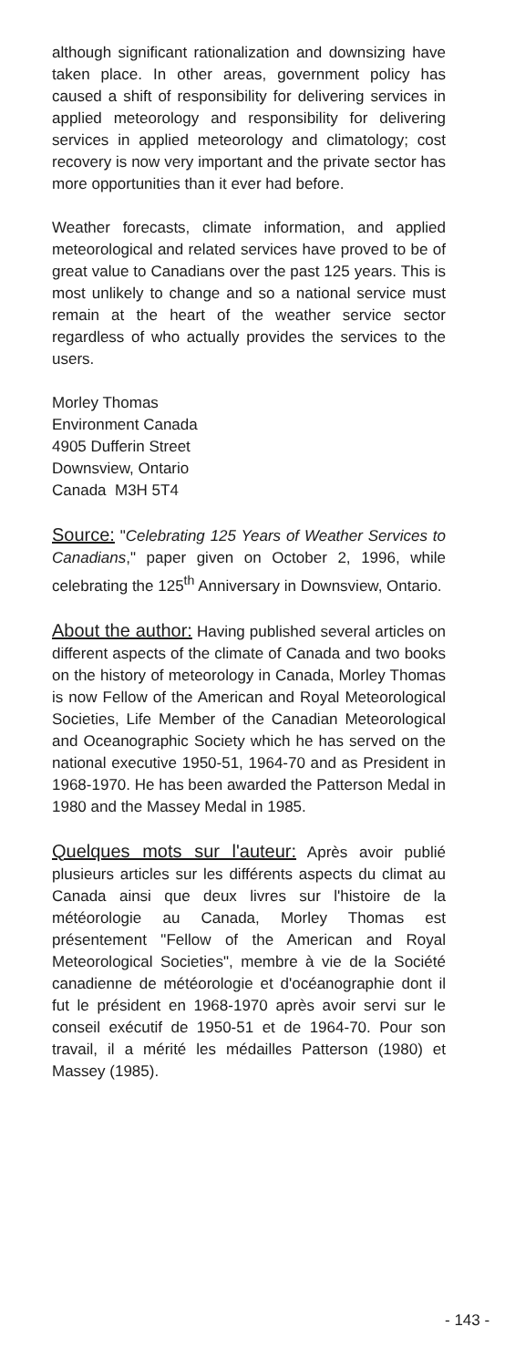although significant rationalization and downsizing have taken place. In other areas, government policy has caused a shift of responsibility for delivering services in applied meteorology and responsibility for delivering services in applied meteorology and climatology; cost recovery is now very important and the private sector has more opportunities than it ever had before.
Weather forecasts, climate information, and applied meteorological and related services have proved to be of great value to Canadians over the past 125 years. This is most unlikely to change and so a national service must remain at the heart of the weather service sector regardless of who actually provides the services to the users.
Morley Thomas
Environment Canada
4905 Dufferin Street
Downsview, Ontario
Canada M3H 5T4
Source: "Celebrating 125 Years of Weather Services to Canadians," paper given on October 2, 1996, while celebrating the 125<sup>th</sup> Anniversary in Downsview, Ontario.
About the author: Having published several articles on different aspects of the climate of Canada and two books on the history of meteorology in Canada, Morley Thomas is now Fellow of the American and Royal Meteorological Societies, Life Member of the Canadian Meteorological and Oceanographic Society which he has served on the national executive 1950-51, 1964-70 and as President in 1968-1970. He has been awarded the Patterson Medal in 1980 and the Massey Medal in 1985.
Quelques mots sur l'auteur: Après avoir publié plusieurs articles sur les différents aspects du climat au Canada ainsi que deux livres sur l'histoire de la météorologie au Canada, Morley Thomas est présentement "Fellow of the American and Royal Meteorological Societies", membre à vie de la Société canadienne de météorologie et d'océanographie dont il fut le président en 1968-1970 après avoir servi sur le conseil exécutif de 1950-51 et de 1964-70. Pour son travail, il a mérité les médailles Patterson (1980) et Massey (1985).
- 143 -